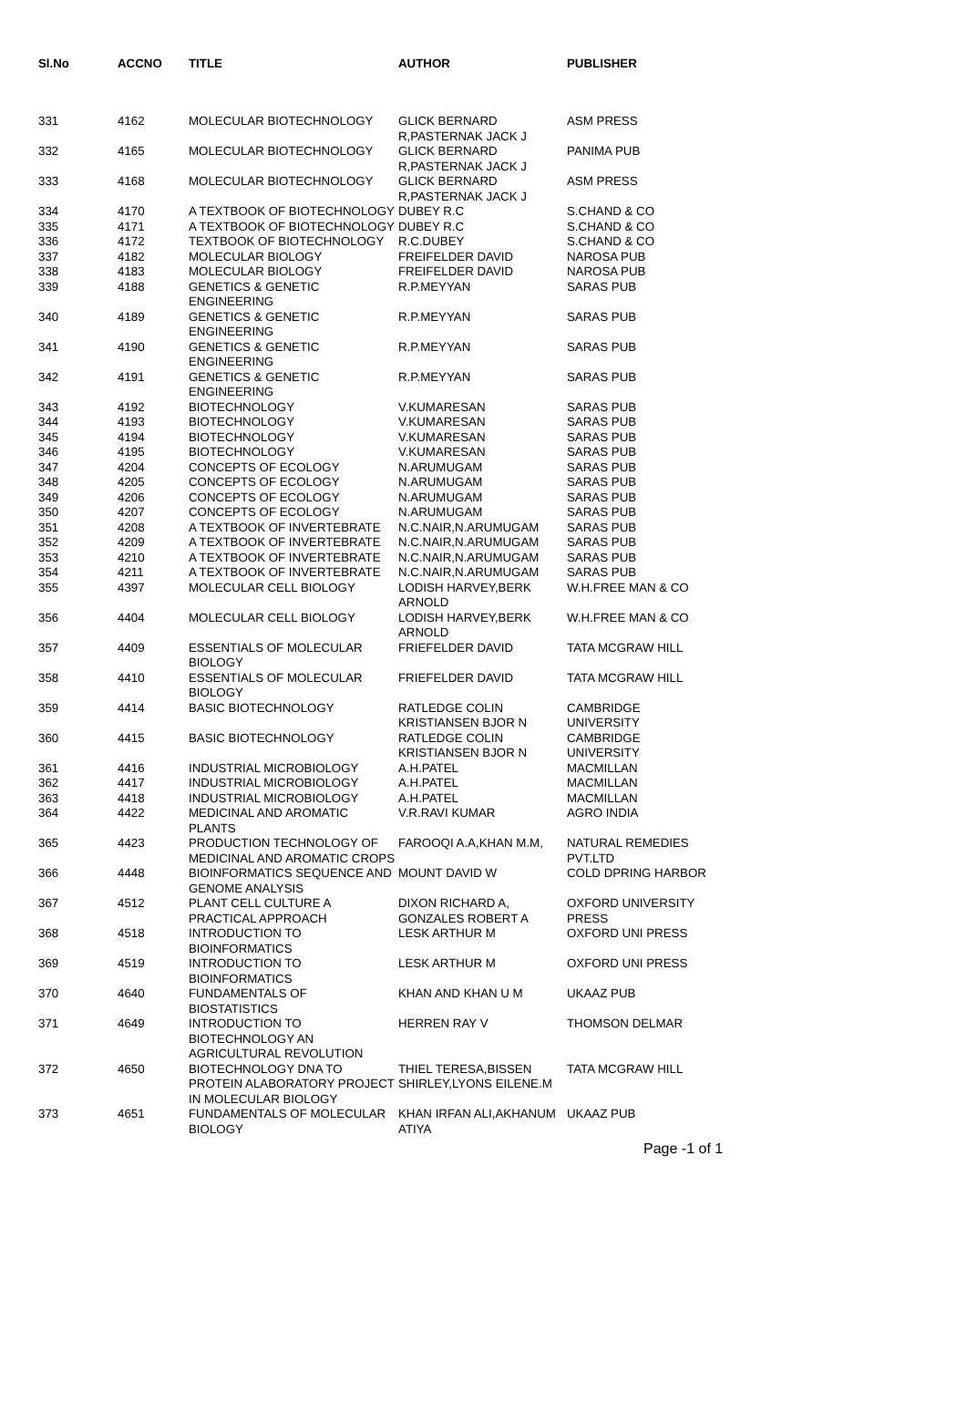| Sl.No | ACCNO | TITLE | AUTHOR | PUBLISHER |
| --- | --- | --- | --- | --- |
| 331 | 4162 | MOLECULAR BIOTECHNOLOGY | GLICK BERNARD R,PASTERNAK JACK J | ASM PRESS |
| 332 | 4165 | MOLECULAR BIOTECHNOLOGY | GLICK BERNARD R,PASTERNAK JACK J | PANIMA PUB |
| 333 | 4168 | MOLECULAR BIOTECHNOLOGY | GLICK BERNARD R,PASTERNAK JACK J | ASM PRESS |
| 334 | 4170 | A TEXTBOOK OF BIOTECHNOLOGY | DUBEY R.C | S.CHAND & CO |
| 335 | 4171 | A TEXTBOOK OF BIOTECHNOLOGY | DUBEY R.C | S.CHAND & CO |
| 336 | 4172 | TEXTBOOK OF BIOTECHNOLOGY | R.C.DUBEY | S.CHAND & CO |
| 337 | 4182 | MOLECULAR BIOLOGY | FREIFELDER DAVID | NAROSA PUB |
| 338 | 4183 | MOLECULAR BIOLOGY | FREIFELDER DAVID | NAROSA PUB |
| 339 | 4188 | GENETICS & GENETIC ENGINEERING | R.P.MEYYAN | SARAS PUB |
| 340 | 4189 | GENETICS & GENETIC ENGINEERING | R.P.MEYYAN | SARAS PUB |
| 341 | 4190 | GENETICS & GENETIC ENGINEERING | R.P.MEYYAN | SARAS PUB |
| 342 | 4191 | GENETICS & GENETIC ENGINEERING | R.P.MEYYAN | SARAS PUB |
| 343 | 4192 | BIOTECHNOLOGY | V.KUMARESAN | SARAS PUB |
| 344 | 4193 | BIOTECHNOLOGY | V.KUMARESAN | SARAS PUB |
| 345 | 4194 | BIOTECHNOLOGY | V.KUMARESAN | SARAS PUB |
| 346 | 4195 | BIOTECHNOLOGY | V.KUMARESAN | SARAS PUB |
| 347 | 4204 | CONCEPTS OF ECOLOGY | N.ARUMUGAM | SARAS PUB |
| 348 | 4205 | CONCEPTS OF ECOLOGY | N.ARUMUGAM | SARAS PUB |
| 349 | 4206 | CONCEPTS OF ECOLOGY | N.ARUMUGAM | SARAS PUB |
| 350 | 4207 | CONCEPTS OF ECOLOGY | N.ARUMUGAM | SARAS PUB |
| 351 | 4208 | A TEXTBOOK OF INVERTEBRATE | N.C.NAIR,N.ARUMUGAM | SARAS PUB |
| 352 | 4209 | A TEXTBOOK OF INVERTEBRATE | N.C.NAIR,N.ARUMUGAM | SARAS PUB |
| 353 | 4210 | A TEXTBOOK OF INVERTEBRATE | N.C.NAIR,N.ARUMUGAM | SARAS PUB |
| 354 | 4211 | A TEXTBOOK OF INVERTEBRATE | N.C.NAIR,N.ARUMUGAM | SARAS PUB |
| 355 | 4397 | MOLECULAR CELL BIOLOGY | LODISH HARVEY,BERK ARNOLD | W.H.FREE MAN & CO |
| 356 | 4404 | MOLECULAR CELL BIOLOGY | LODISH HARVEY,BERK ARNOLD | W.H.FREE MAN & CO |
| 357 | 4409 | ESSENTIALS OF MOLECULAR BIOLOGY | FRIEFELDER DAVID | TATA MCGRAW HILL |
| 358 | 4410 | ESSENTIALS OF MOLECULAR BIOLOGY | FRIEFELDER DAVID | TATA MCGRAW HILL |
| 359 | 4414 | BASIC BIOTECHNOLOGY | RATLEDGE COLIN KRISTIANSEN BJOR N | CAMBRIDGE UNIVERSITY |
| 360 | 4415 | BASIC BIOTECHNOLOGY | RATLEDGE COLIN KRISTIANSEN BJOR N | CAMBRIDGE UNIVERSITY |
| 361 | 4416 | INDUSTRIAL MICROBIOLOGY | A.H.PATEL | MACMILLAN |
| 362 | 4417 | INDUSTRIAL MICROBIOLOGY | A.H.PATEL | MACMILLAN |
| 363 | 4418 | INDUSTRIAL MICROBIOLOGY | A.H.PATEL | MACMILLAN |
| 364 | 4422 | MEDICINAL AND AROMATIC PLANTS | V.R.RAVI KUMAR | AGRO INDIA |
| 365 | 4423 | PRODUCTION TECHNOLOGY OF MEDICINAL AND AROMATIC CROPS | FAROOQI A.A,KHAN M.M, | NATURAL REMEDIES PVT.LTD |
| 366 | 4448 | BIOINFORMATICS SEQUENCE AND GENOME ANALYSIS | MOUNT DAVID W | COLD DPRING HARBOR |
| 367 | 4512 | PLANT CELL CULTURE A PRACTICAL APPROACH | DIXON RICHARD A, GONZALES ROBERT A | OXFORD UNIVERSITY PRESS |
| 368 | 4518 | INTRODUCTION TO BIOINFORMATICS | LESK ARTHUR M | OXFORD UNI PRESS |
| 369 | 4519 | INTRODUCTION TO BIOINFORMATICS | LESK ARTHUR M | OXFORD UNI PRESS |
| 370 | 4640 | FUNDAMENTALS OF BIOSTATISTICS | KHAN AND KHAN U M | UKAAZ PUB |
| 371 | 4649 | INTRODUCTION TO BIOTECHNOLOGY AN AGRICULTURAL REVOLUTION | HERREN RAY V | THOMSON DELMAR |
| 372 | 4650 | BIOTECHNOLOGY DNA TO PROTEIN ALABORATORY PROJECT IN MOLECULAR BIOLOGY | THIEL TERESA,BISSEN SHIRLEY,LYONS EILENE.M | TATA MCGRAW HILL |
| 373 | 4651 | FUNDAMENTALS OF MOLECULAR BIOLOGY | KHAN IRFAN ALI,AKHANUM ATIYA | UKAAZ PUB |
Page -1 of 1